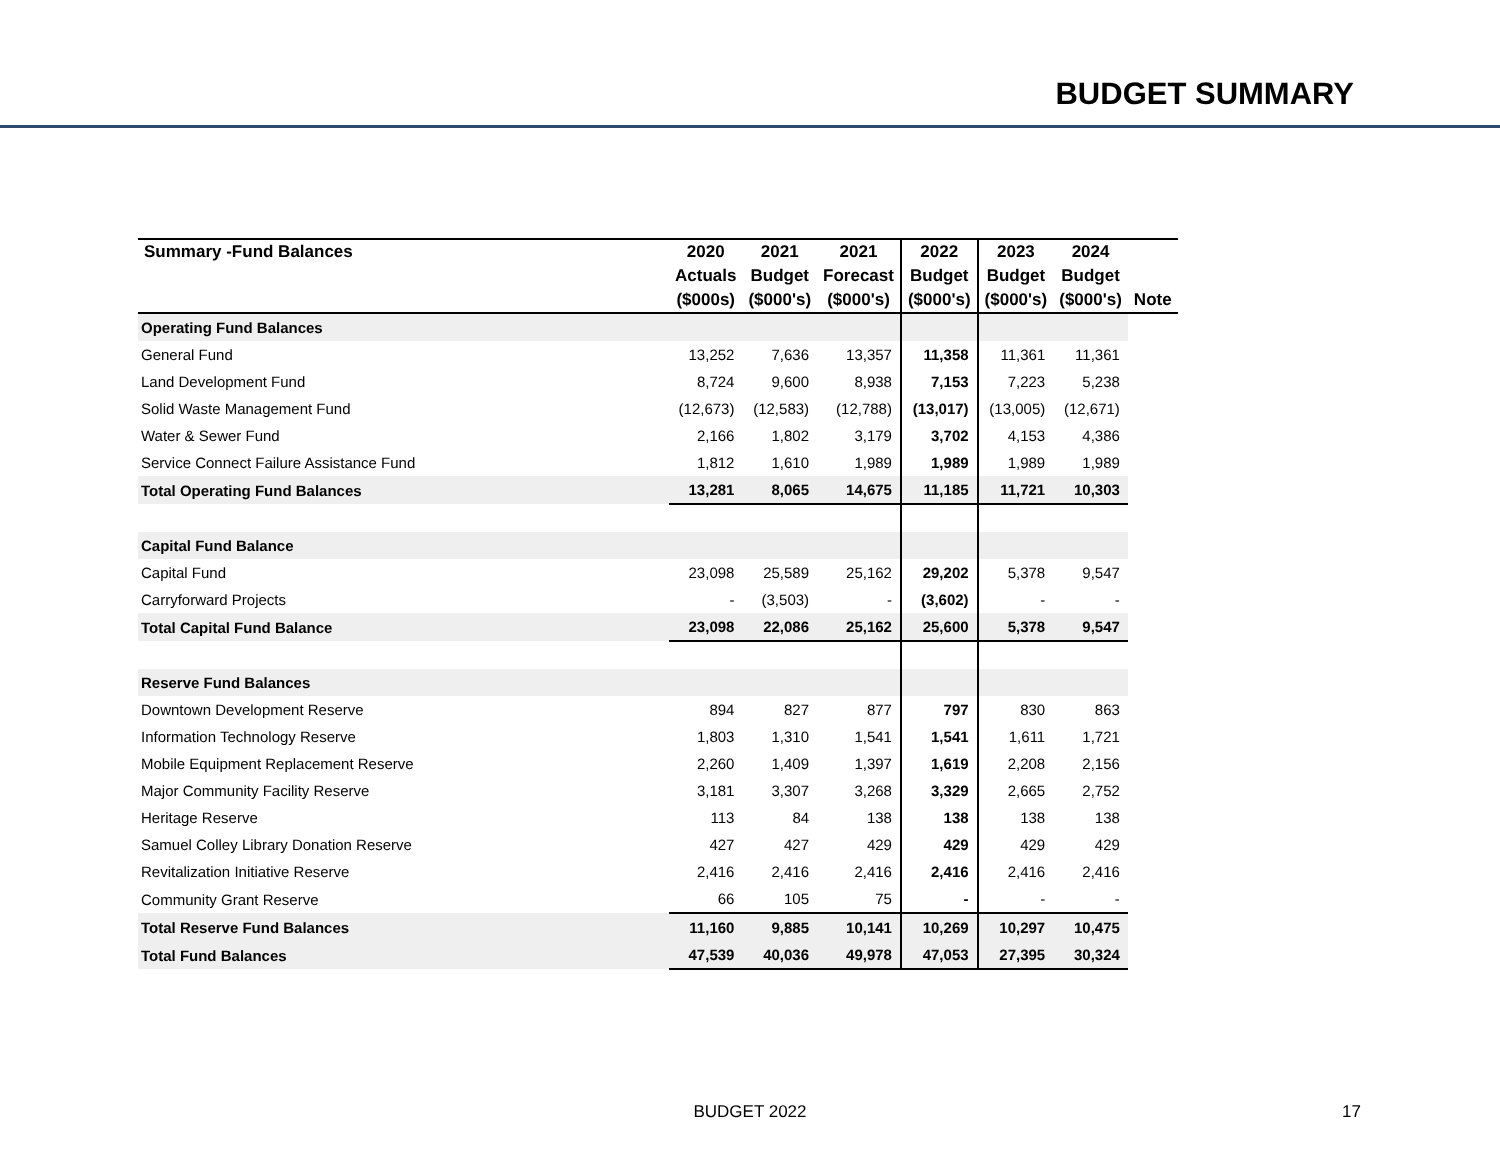BUDGET SUMMARY
| Summary -Fund Balances | 2020 | 2021 | 2021 | 2022 | 2023 | 2024 | |
| --- | --- | --- | --- | --- | --- | --- | --- |
| | Actuals | Budget | Forecast | Budget | Budget | Budget | |
| | ($000s) | ($000's) | ($000's) | ($000's) | ($000's) | ($000's) | Note |
| Operating Fund Balances | | | | | | | |
| General Fund | 13,252 | 7,636 | 13,357 | 11,358 | 11,361 | 11,361 | |
| Land Development Fund | 8,724 | 9,600 | 8,938 | 7,153 | 7,223 | 5,238 | |
| Solid Waste Management Fund | (12,673) | (12,583) | (12,788) | (13,017) | (13,005) | (12,671) | |
| Water & Sewer Fund | 2,166 | 1,802 | 3,179 | 3,702 | 4,153 | 4,386 | |
| Service Connect Failure Assistance Fund | 1,812 | 1,610 | 1,989 | 1,989 | 1,989 | 1,989 | |
| Total Operating Fund Balances | 13,281 | 8,065 | 14,675 | 11,185 | 11,721 | 10,303 | |
| Capital Fund Balance | | | | | | | |
| Capital Fund | 23,098 | 25,589 | 25,162 | 29,202 | 5,378 | 9,547 | |
| Carryforward Projects | - | (3,503) | - | (3,602) | - | - | |
| Total Capital Fund Balance | 23,098 | 22,086 | 25,162 | 25,600 | 5,378 | 9,547 | |
| Reserve Fund Balances | | | | | | | |
| Downtown Development Reserve | 894 | 827 | 877 | 797 | 830 | 863 | |
| Information Technology Reserve | 1,803 | 1,310 | 1,541 | 1,541 | 1,611 | 1,721 | |
| Mobile Equipment Replacement Reserve | 2,260 | 1,409 | 1,397 | 1,619 | 2,208 | 2,156 | |
| Major Community Facility Reserve | 3,181 | 3,307 | 3,268 | 3,329 | 2,665 | 2,752 | |
| Heritage Reserve | 113 | 84 | 138 | 138 | 138 | 138 | |
| Samuel Colley Library Donation Reserve | 427 | 427 | 429 | 429 | 429 | 429 | |
| Revitalization Initiative Reserve | 2,416 | 2,416 | 2,416 | 2,416 | 2,416 | 2,416 | |
| Community Grant Reserve | 66 | 105 | 75 | - | - | - | |
| Total Reserve Fund Balances | 11,160 | 9,885 | 10,141 | 10,269 | 10,297 | 10,475 | |
| Total Fund Balances | 47,539 | 40,036 | 49,978 | 47,053 | 27,395 | 30,324 | |
BUDGET 2022 17